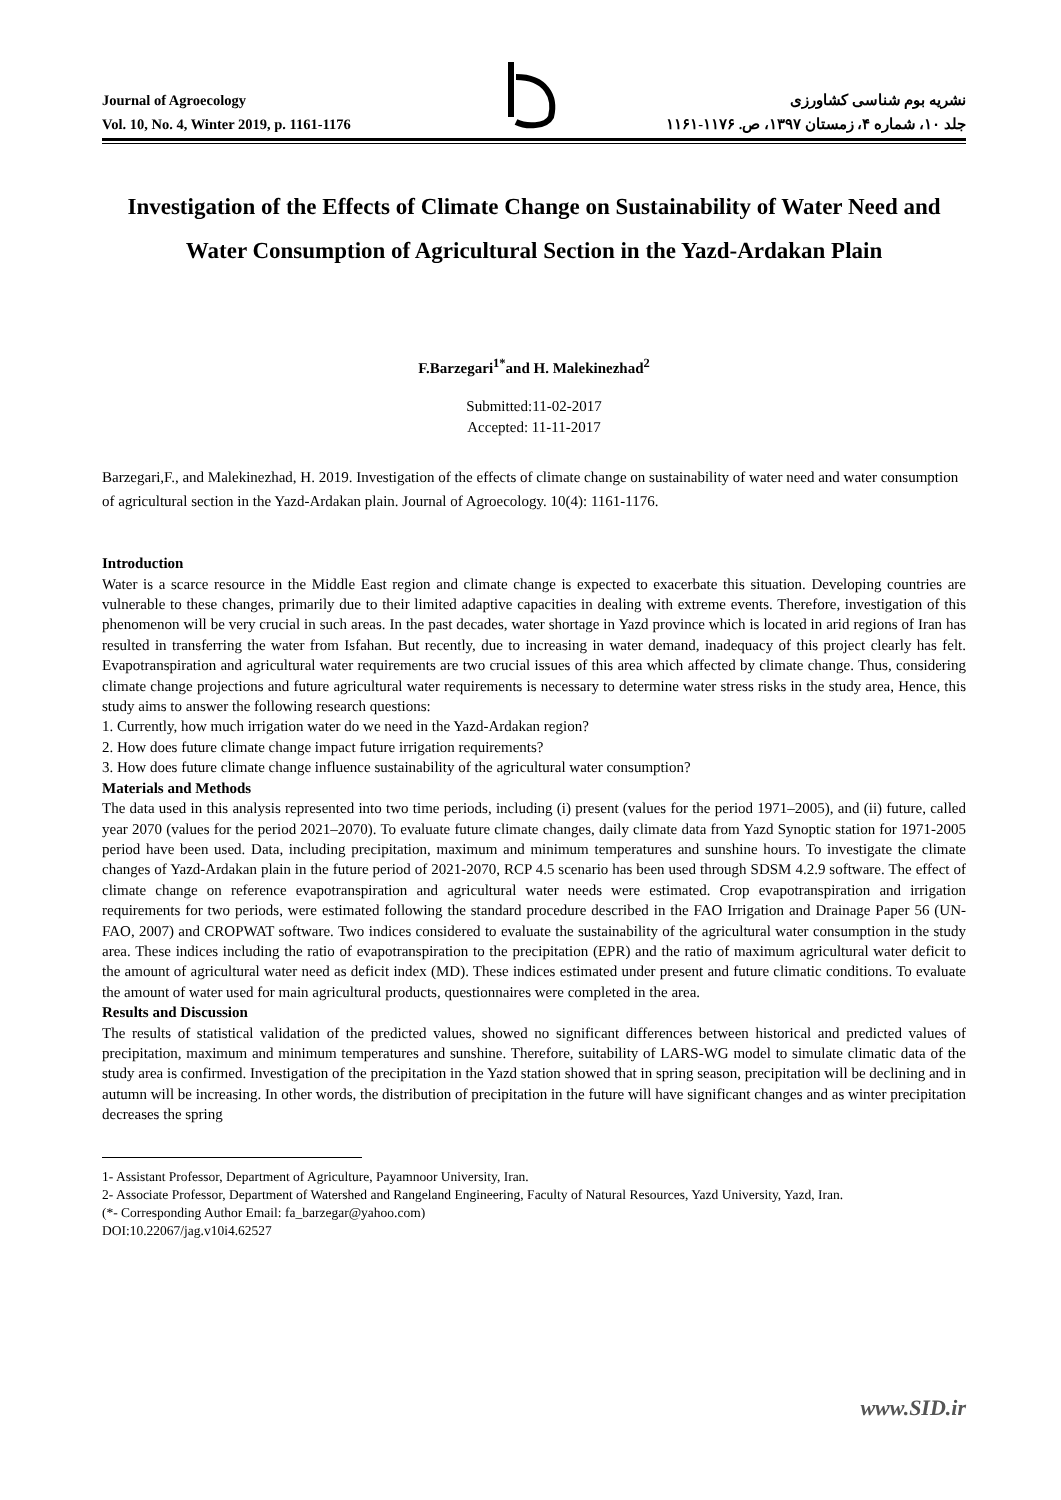Journal of Agroecology
Vol. 10, No. 4, Winter 2019, p. 1161-1176
نشریه بوم شناسی کشاورزی
جلد ۱۰، شماره ۴، زمستان ۱۳۹۷، ص. ۱۱۷۶-۱۱۶۱
Investigation of the Effects of Climate Change on Sustainability of Water Need and Water Consumption of Agricultural Section in the Yazd-Ardakan Plain
F.Barzegari<sup>1*</sup>and H. Malekinezhad<sup>2</sup>
Submitted:11-02-2017
Accepted: 11-11-2017
Barzegari,F., and Malekinezhad, H. 2019. Investigation of the effects of climate change on sustainability of water need and water consumption of agricultural section in the Yazd-Ardakan plain. Journal of Agroecology. 10(4): 1161-1176.
Introduction
Water is a scarce resource in the Middle East region and climate change is expected to exacerbate this situation. Developing countries are vulnerable to these changes, primarily due to their limited adaptive capacities in dealing with extreme events. Therefore, investigation of this phenomenon will be very crucial in such areas. In the past decades, water shortage in Yazd province which is located in arid regions of Iran has resulted in transferring the water from Isfahan. But recently, due to increasing in water demand, inadequacy of this project clearly has felt. Evapotranspiration and agricultural water requirements are two crucial issues of this area which affected by climate change. Thus, considering climate change projections and future agricultural water requirements is necessary to determine water stress risks in the study area, Hence, this study aims to answer the following research questions:
1. Currently, how much irrigation water do we need in the Yazd-Ardakan region?
2. How does future climate change impact future irrigation requirements?
3. How does future climate change influence sustainability of the agricultural water consumption?
Materials and Methods
The data used in this analysis represented into two time periods, including (i) present (values for the period 1971–2005), and (ii) future, called year 2070 (values for the period 2021–2070). To evaluate future climate changes, daily climate data from Yazd Synoptic station for 1971-2005 period have been used. Data, including precipitation, maximum and minimum temperatures and sunshine hours. To investigate the climate changes of Yazd-Ardakan plain in the future period of 2021-2070, RCP 4.5 scenario has been used through SDSM 4.2.9 software. The effect of climate change on reference evapotranspiration and agricultural water needs were estimated. Crop evapotranspiration and irrigation requirements for two periods, were estimated following the standard procedure described in the FAO Irrigation and Drainage Paper 56 (UN-FAO, 2007) and CROPWAT software. Two indices considered to evaluate the sustainability of the agricultural water consumption in the study area. These indices including the ratio of evapotranspiration to the precipitation (EPR) and the ratio of maximum agricultural water deficit to the amount of agricultural water need as deficit index (MD). These indices estimated under present and future climatic conditions. To evaluate the amount of water used for main agricultural products, questionnaires were completed in the area.
Results and Discussion
The results of statistical validation of the predicted values, showed no significant differences between historical and predicted values of precipitation, maximum and minimum temperatures and sunshine. Therefore, suitability of LARS-WG model to simulate climatic data of the study area is confirmed. Investigation of the precipitation in the Yazd station showed that in spring season, precipitation will be declining and in autumn will be increasing. In other words, the distribution of precipitation in the future will have significant changes and as winter precipitation decreases the spring
1- Assistant Professor, Department of Agriculture, Payamnoor University, Iran.
2- Associate Professor, Department of Watershed and Rangeland Engineering, Faculty of Natural Resources, Yazd University, Yazd, Iran.
(*- Corresponding Author Email: fa_barzegar@yahoo.com)
DOI:10.22067/jag.v10i4.62527
www.SID.ir